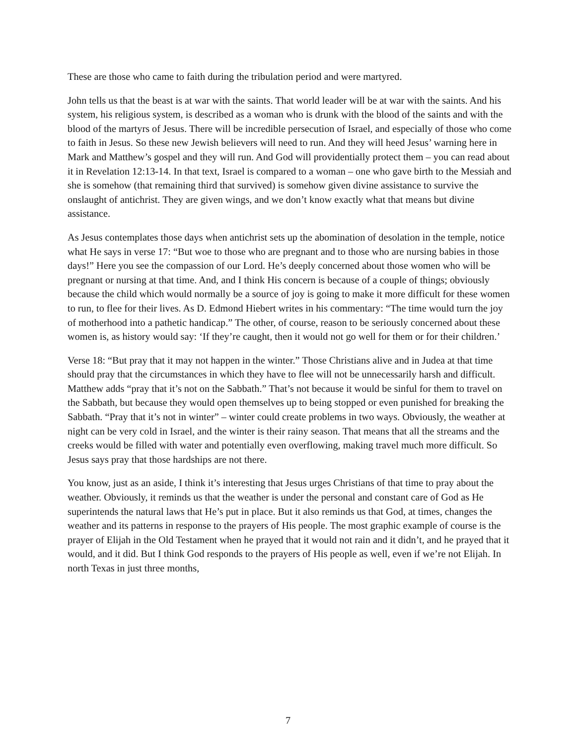These are those who came to faith during the tribulation period and were martyred.
John tells us that the beast is at war with the saints. That world leader will be at war with the saints. And his system, his religious system, is described as a woman who is drunk with the blood of the saints and with the blood of the martyrs of Jesus. There will be incredible persecution of Israel, and especially of those who come to faith in Jesus. So these new Jewish believers will need to run. And they will heed Jesus’ warning here in Mark and Matthew’s gospel and they will run. And God will providentially protect them – you can read about it in Revelation 12:13-14. In that text, Israel is compared to a woman – one who gave birth to the Messiah and she is somehow (that remaining third that survived) is somehow given divine assistance to survive the onslaught of antichrist. They are given wings, and we don’t know exactly what that means but divine assistance.
As Jesus contemplates those days when antichrist sets up the abomination of desolation in the temple, notice what He says in verse 17: “But woe to those who are pregnant and to those who are nursing babies in those days!” Here you see the compassion of our Lord. He’s deeply concerned about those women who will be pregnant or nursing at that time. And, and I think His concern is because of a couple of things; obviously because the child which would normally be a source of joy is going to make it more difficult for these women to run, to flee for their lives. As D. Edmond Hiebert writes in his commentary: “The time would turn the joy of motherhood into a pathetic handicap.” The other, of course, reason to be seriously concerned about these women is, as history would say: ‘If they’re caught, then it would not go well for them or for their children.’
Verse 18: “But pray that it may not happen in the winter.” Those Christians alive and in Judea at that time should pray that the circumstances in which they have to flee will not be unnecessarily harsh and difficult. Matthew adds “pray that it’s not on the Sabbath.” That’s not because it would be sinful for them to travel on the Sabbath, but because they would open themselves up to being stopped or even punished for breaking the Sabbath. “Pray that it’s not in winter” – winter could create problems in two ways. Obviously, the weather at night can be very cold in Israel, and the winter is their rainy season. That means that all the streams and the creeks would be filled with water and potentially even overflowing, making travel much more difficult. So Jesus says pray that those hardships are not there.
You know, just as an aside, I think it’s interesting that Jesus urges Christians of that time to pray about the weather. Obviously, it reminds us that the weather is under the personal and constant care of God as He superintends the natural laws that He’s put in place. But it also reminds us that God, at times, changes the weather and its patterns in response to the prayers of His people. The most graphic example of course is the prayer of Elijah in the Old Testament when he prayed that it would not rain and it didn’t, and he prayed that it would, and it did. But I think God responds to the prayers of His people as well, even if we’re not Elijah. In north Texas in just three months,
7